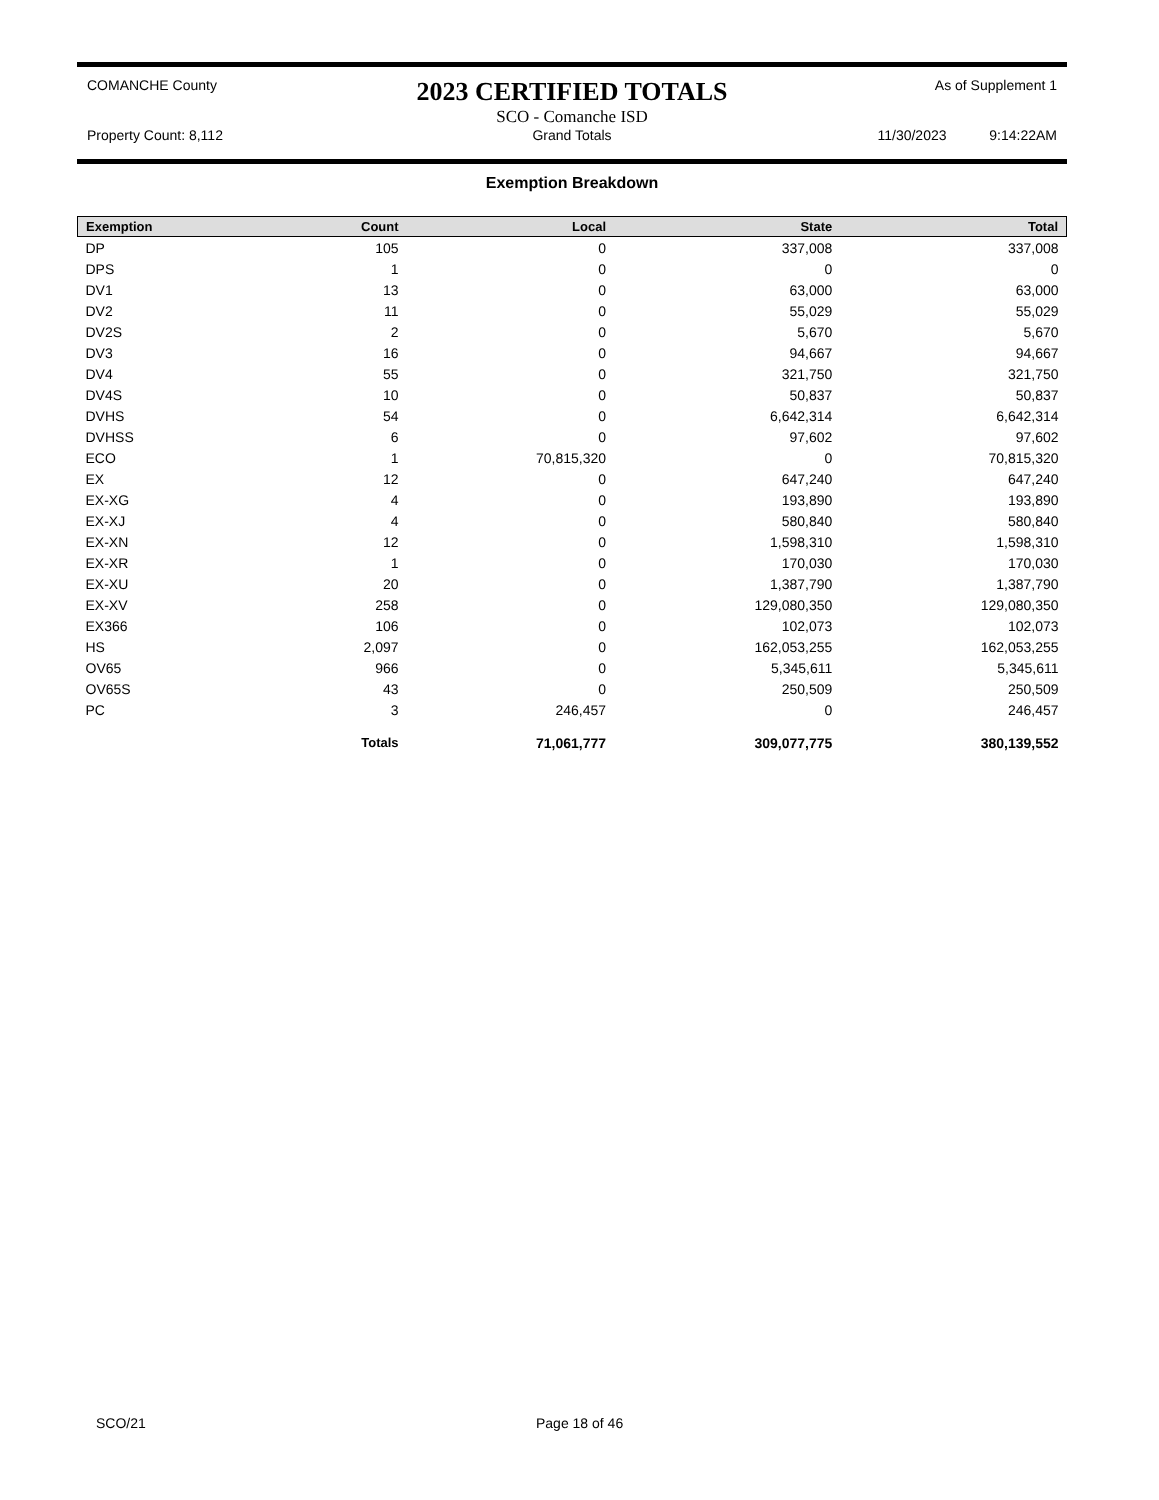COMANCHE County
2023 CERTIFIED TOTALS
As of Supplement 1
SCO - Comanche ISD
Property Count: 8,112 Grand Totals 11/30/2023 9:14:22AM
Exemption Breakdown
| Exemption | Count | Local | State | Total |
| --- | --- | --- | --- | --- |
| DP | 105 | 0 | 337,008 | 337,008 |
| DPS | 1 | 0 | 0 | 0 |
| DV1 | 13 | 0 | 63,000 | 63,000 |
| DV2 | 11 | 0 | 55,029 | 55,029 |
| DV2S | 2 | 0 | 5,670 | 5,670 |
| DV3 | 16 | 0 | 94,667 | 94,667 |
| DV4 | 55 | 0 | 321,750 | 321,750 |
| DV4S | 10 | 0 | 50,837 | 50,837 |
| DVHS | 54 | 0 | 6,642,314 | 6,642,314 |
| DVHSS | 6 | 0 | 97,602 | 97,602 |
| ECO | 1 | 70,815,320 | 0 | 70,815,320 |
| EX | 12 | 0 | 647,240 | 647,240 |
| EX-XG | 4 | 0 | 193,890 | 193,890 |
| EX-XJ | 4 | 0 | 580,840 | 580,840 |
| EX-XN | 12 | 0 | 1,598,310 | 1,598,310 |
| EX-XR | 1 | 0 | 170,030 | 170,030 |
| EX-XU | 20 | 0 | 1,387,790 | 1,387,790 |
| EX-XV | 258 | 0 | 129,080,350 | 129,080,350 |
| EX366 | 106 | 0 | 102,073 | 102,073 |
| HS | 2,097 | 0 | 162,053,255 | 162,053,255 |
| OV65 | 966 | 0 | 5,345,611 | 5,345,611 |
| OV65S | 43 | 0 | 250,509 | 250,509 |
| PC | 3 | 246,457 | 0 | 246,457 |
| | Totals | 71,061,777 | 309,077,775 | 380,139,552 |
SCO/21 Page 18 of 46